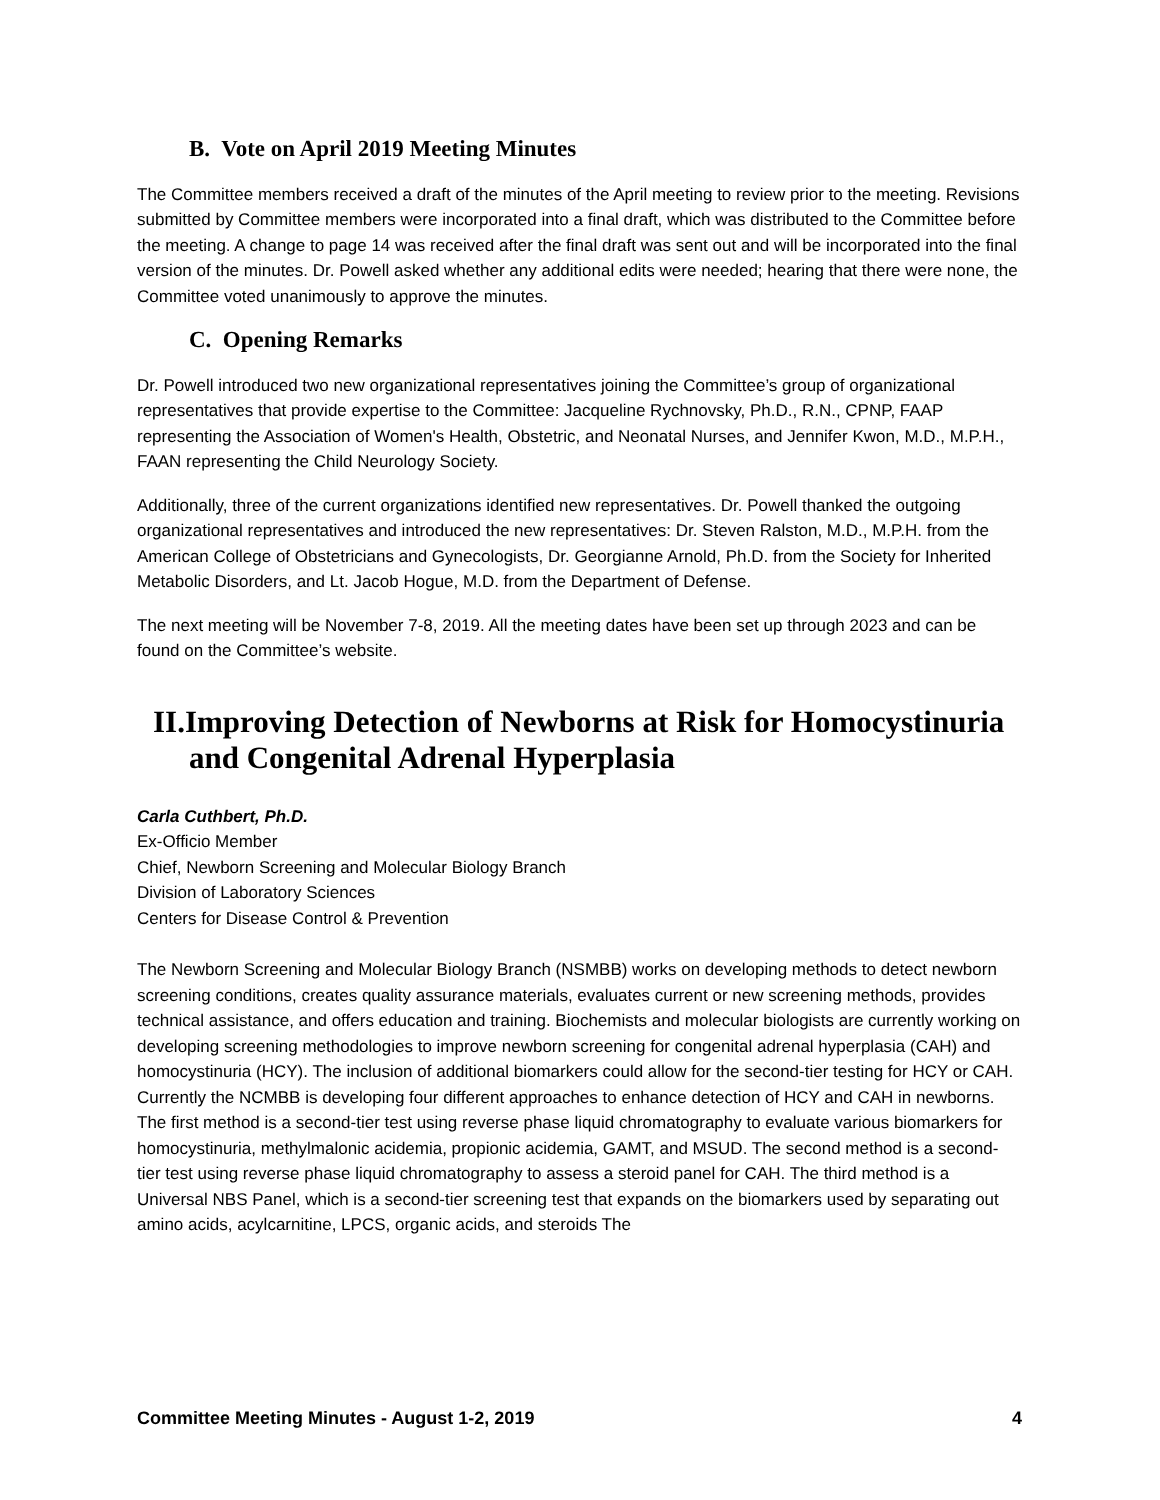B. Vote on April 2019 Meeting Minutes
The Committee members received a draft of the minutes of the April meeting to review prior to the meeting. Revisions submitted by Committee members were incorporated into a final draft, which was distributed to the Committee before the meeting. A change to page 14 was received after the final draft was sent out and will be incorporated into the final version of the minutes. Dr. Powell asked whether any additional edits were needed; hearing that there were none, the Committee voted unanimously to approve the minutes.
C. Opening Remarks
Dr. Powell introduced two new organizational representatives joining the Committee’s group of organizational representatives that provide expertise to the Committee: Jacqueline Rychnovsky, Ph.D., R.N., CPNP, FAAP representing the Association of Women's Health, Obstetric, and Neonatal Nurses, and Jennifer Kwon, M.D., M.P.H., FAAN representing the Child Neurology Society.
Additionally, three of the current organizations identified new representatives. Dr. Powell thanked the outgoing organizational representatives and introduced the new representatives: Dr. Steven Ralston, M.D., M.P.H. from the American College of Obstetricians and Gynecologists, Dr. Georgianne Arnold, Ph.D. from the Society for Inherited Metabolic Disorders, and Lt. Jacob Hogue, M.D. from the Department of Defense.
The next meeting will be November 7-8, 2019. All the meeting dates have been set up through 2023 and can be found on the Committee’s website.
II.Improving Detection of Newborns at Risk for Homocystinuria and Congenital Adrenal Hyperplasia
Carla Cuthbert, Ph.D.
Ex-Officio Member
Chief, Newborn Screening and Molecular Biology Branch
Division of Laboratory Sciences
Centers for Disease Control & Prevention
The Newborn Screening and Molecular Biology Branch (NSMBB) works on developing methods to detect newborn screening conditions, creates quality assurance materials, evaluates current or new screening methods, provides technical assistance, and offers education and training. Biochemists and molecular biologists are currently working on developing screening methodologies to improve newborn screening for congenital adrenal hyperplasia (CAH) and homocystinuria (HCY). The inclusion of additional biomarkers could allow for the second-tier testing for HCY or CAH. Currently the NCMBB is developing four different approaches to enhance detection of HCY and CAH in newborns. The first method is a second-tier test using reverse phase liquid chromatography to evaluate various biomarkers for homocystinuria, methylmalonic acidemia, propionic acidemia, GAMT, and MSUD. The second method is a second-tier test using reverse phase liquid chromatography to assess a steroid panel for CAH. The third method is a Universal NBS Panel, which is a second-tier screening test that expands on the biomarkers used by separating out amino acids, acylcarnitine, LPCS, organic acids, and steroids The
Committee Meeting Minutes - August 1-2, 2019 4